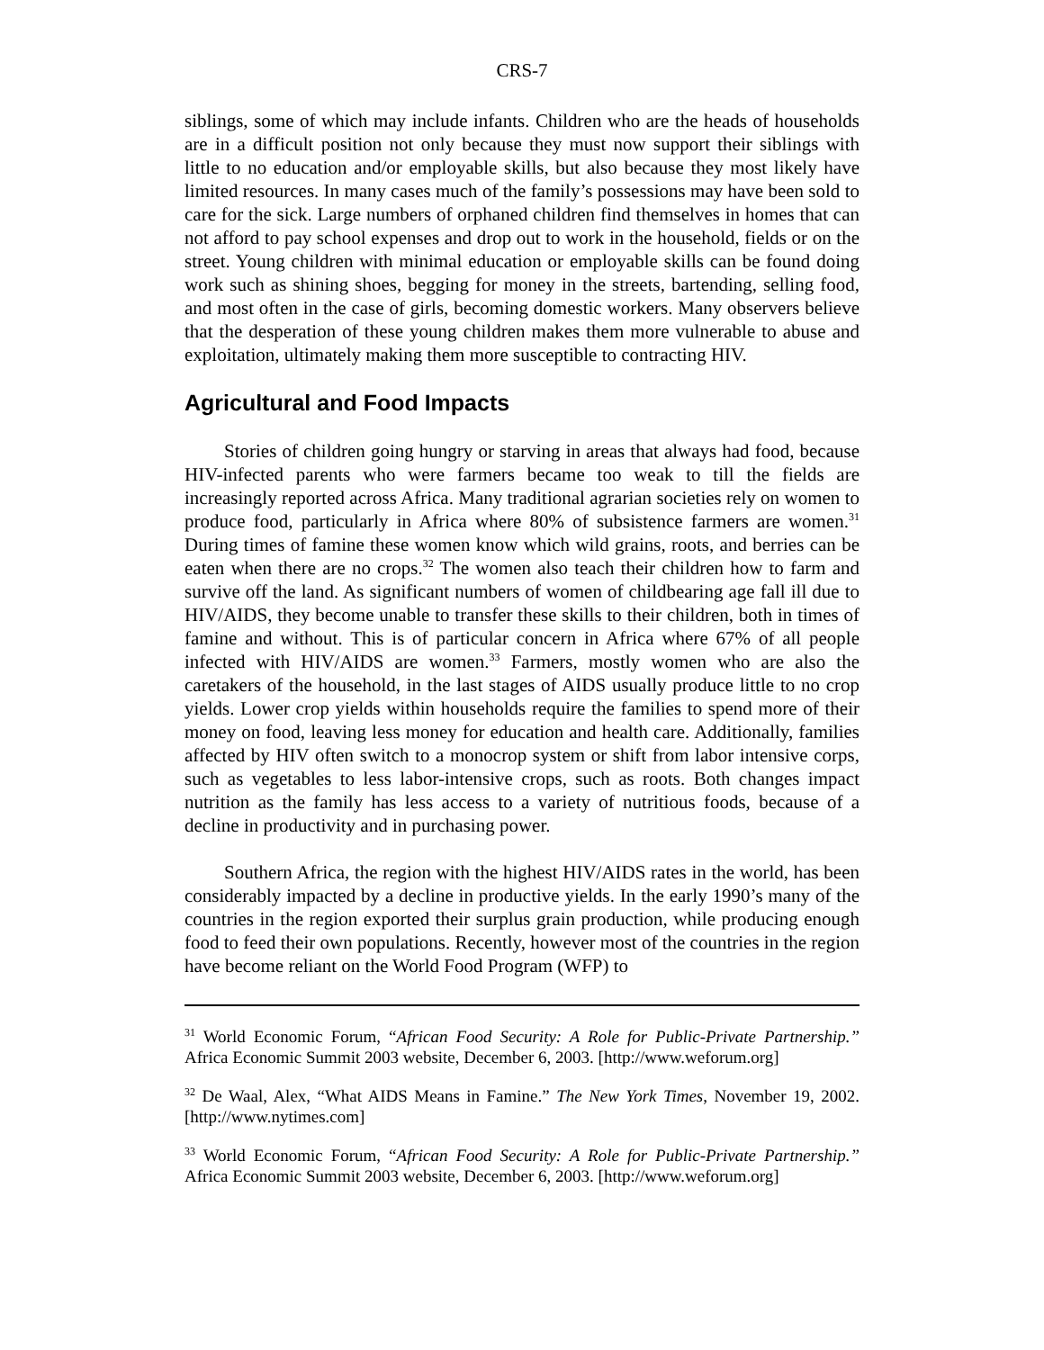CRS-7
siblings, some of which may include infants. Children who are the heads of households are in a difficult position not only because they must now support their siblings with little to no education and/or employable skills, but also because they most likely have limited resources. In many cases much of the family’s possessions may have been sold to care for the sick. Large numbers of orphaned children find themselves in homes that can not afford to pay school expenses and drop out to work in the household, fields or on the street. Young children with minimal education or employable skills can be found doing work such as shining shoes, begging for money in the streets, bartending, selling food, and most often in the case of girls, becoming domestic workers. Many observers believe that the desperation of these young children makes them more vulnerable to abuse and exploitation, ultimately making them more susceptible to contracting HIV.
Agricultural and Food Impacts
Stories of children going hungry or starving in areas that always had food, because HIV-infected parents who were farmers became too weak to till the fields are increasingly reported across Africa. Many traditional agrarian societies rely on women to produce food, particularly in Africa where 80% of subsistence farmers are women.<sup>31</sup> During times of famine these women know which wild grains, roots, and berries can be eaten when there are no crops.<sup>32</sup> The women also teach their children how to farm and survive off the land. As significant numbers of women of childbearing age fall ill due to HIV/AIDS, they become unable to transfer these skills to their children, both in times of famine and without. This is of particular concern in Africa where 67% of all people infected with HIV/AIDS are women.<sup>33</sup> Farmers, mostly women who are also the caretakers of the household, in the last stages of AIDS usually produce little to no crop yields. Lower crop yields within households require the families to spend more of their money on food, leaving less money for education and health care. Additionally, families affected by HIV often switch to a monocrop system or shift from labor intensive corps, such as vegetables to less labor-intensive crops, such as roots. Both changes impact nutrition as the family has less access to a variety of nutritious foods, because of a decline in productivity and in purchasing power.
Southern Africa, the region with the highest HIV/AIDS rates in the world, has been considerably impacted by a decline in productive yields. In the early 1990’s many of the countries in the region exported their surplus grain production, while producing enough food to feed their own populations. Recently, however most of the countries in the region have become reliant on the World Food Program (WFP) to
<sup>31</sup> World Economic Forum, “African Food Security: A Role for Public-Private Partnership.” Africa Economic Summit 2003 website, December 6, 2003. [http://www.weforum.org]
<sup>32</sup> De Waal, Alex, “What AIDS Means in Famine.” The New York Times, November 19, 2002. [http://www.nytimes.com]
<sup>33</sup> World Economic Forum, “African Food Security: A Role for Public-Private Partnership.” Africa Economic Summit 2003 website, December 6, 2003. [http://www.weforum.org]